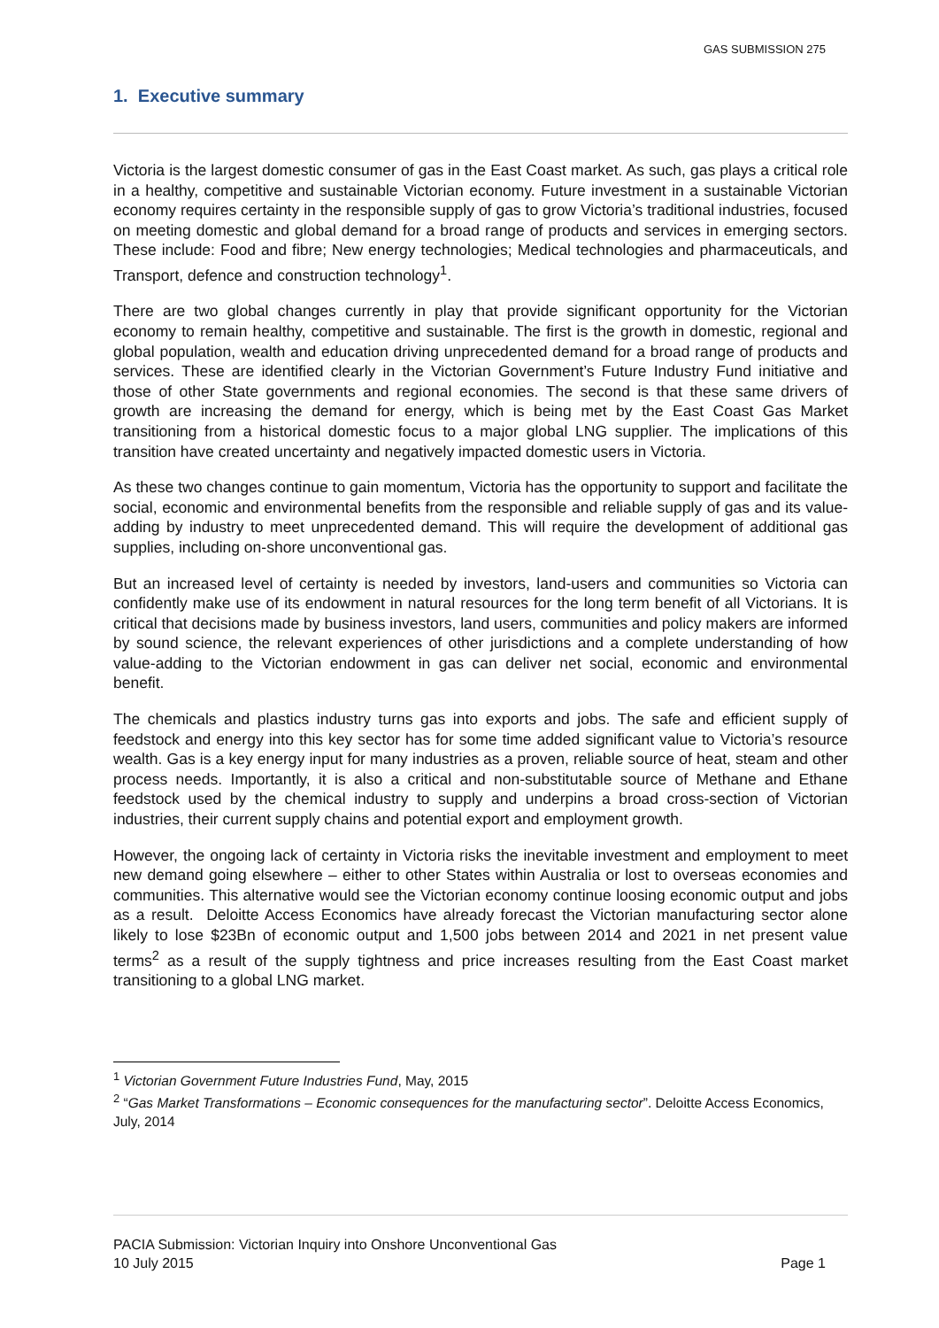GAS SUBMISSION 275
1. Executive summary
Victoria is the largest domestic consumer of gas in the East Coast market. As such, gas plays a critical role in a healthy, competitive and sustainable Victorian economy. Future investment in a sustainable Victorian economy requires certainty in the responsible supply of gas to grow Victoria’s traditional industries, focused on meeting domestic and global demand for a broad range of products and services in emerging sectors. These include: Food and fibre; New energy technologies; Medical technologies and pharmaceuticals, and Transport, defence and construction technology<sup>1</sup>.
There are two global changes currently in play that provide significant opportunity for the Victorian economy to remain healthy, competitive and sustainable. The first is the growth in domestic, regional and global population, wealth and education driving unprecedented demand for a broad range of products and services. These are identified clearly in the Victorian Government’s Future Industry Fund initiative and those of other State governments and regional economies. The second is that these same drivers of growth are increasing the demand for energy, which is being met by the East Coast Gas Market transitioning from a historical domestic focus to a major global LNG supplier. The implications of this transition have created uncertainty and negatively impacted domestic users in Victoria.
As these two changes continue to gain momentum, Victoria has the opportunity to support and facilitate the social, economic and environmental benefits from the responsible and reliable supply of gas and its value-adding by industry to meet unprecedented demand. This will require the development of additional gas supplies, including on-shore unconventional gas.
But an increased level of certainty is needed by investors, land-users and communities so Victoria can confidently make use of its endowment in natural resources for the long term benefit of all Victorians. It is critical that decisions made by business investors, land users, communities and policy makers are informed by sound science, the relevant experiences of other jurisdictions and a complete understanding of how value-adding to the Victorian endowment in gas can deliver net social, economic and environmental benefit.
The chemicals and plastics industry turns gas into exports and jobs. The safe and efficient supply of feedstock and energy into this key sector has for some time added significant value to Victoria’s resource wealth. Gas is a key energy input for many industries as a proven, reliable source of heat, steam and other process needs. Importantly, it is also a critical and non-substitutable source of Methane and Ethane feedstock used by the chemical industry to supply and underpins a broad cross-section of Victorian industries, their current supply chains and potential export and employment growth.
However, the ongoing lack of certainty in Victoria risks the inevitable investment and employment to meet new demand going elsewhere – either to other States within Australia or lost to overseas economies and communities. This alternative would see the Victorian economy continue loosing economic output and jobs as a result. Deloitte Access Economics have already forecast the Victorian manufacturing sector alone likely to lose $23Bn of economic output and 1,500 jobs between 2014 and 2021 in net present value terms<sup>2</sup> as a result of the supply tightness and price increases resulting from the East Coast market transitioning to a global LNG market.
<sup>1</sup> Victorian Government Future Industries Fund, May, 2015
<sup>2</sup> “Gas Market Transformations – Economic consequences for the manufacturing sector”. Deloitte Access Economics, July, 2014
PACIA Submission: Victorian Inquiry into Onshore Unconventional Gas
10 July 2015 Page 1